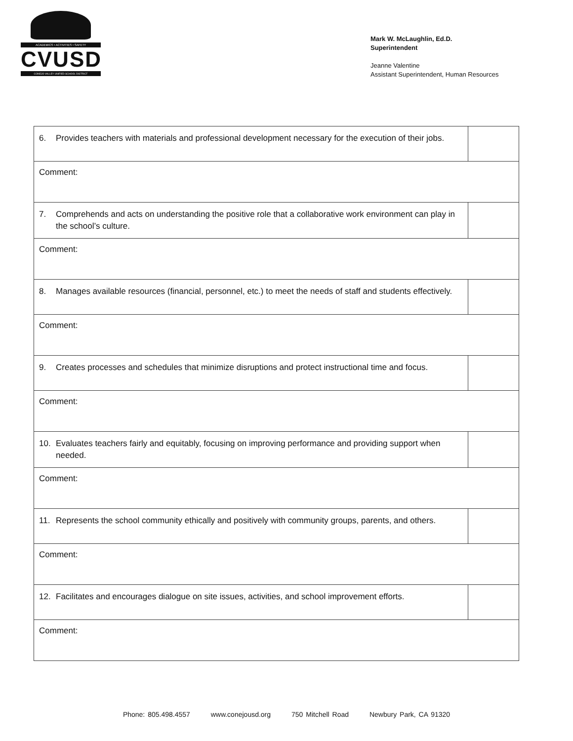ACADEMICS • ACTIVITIES • SAFETY
CVUSD
CONEJO VALLEY UNIFIED SCHOOL DISTRICT
Mark W. McLaughlin, Ed.D.
Superintendent
Jeanne Valentine
Assistant Superintendent, Human Resources
| 6. Provides teachers with materials and professional development necessary for the execution of their jobs. | |
| Comment: | |
| 7. Comprehends and acts on understanding the positive role that a collaborative work environment can play in the school’s culture. | |
| Comment: | |
| 8. Manages available resources (financial, personnel, etc.) to meet the needs of staff and students effectively. | |
| Comment: | |
| 9. Creates processes and schedules that minimize disruptions and protect instructional time and focus. | |
| Comment: | |
| 10. Evaluates teachers fairly and equitably, focusing on improving performance and providing support when needed. | |
| Comment: | |
| 11. Represents the school community ethically and positively with community groups, parents, and others. | |
| Comment: | |
| 12. Facilitates and encourages dialogue on site issues, activities, and school improvement efforts. | |
| Comment: | |
Phone: 805.498.4557 www.conejousd.org 750 Mitchell Road Newbury Park, CA 91320